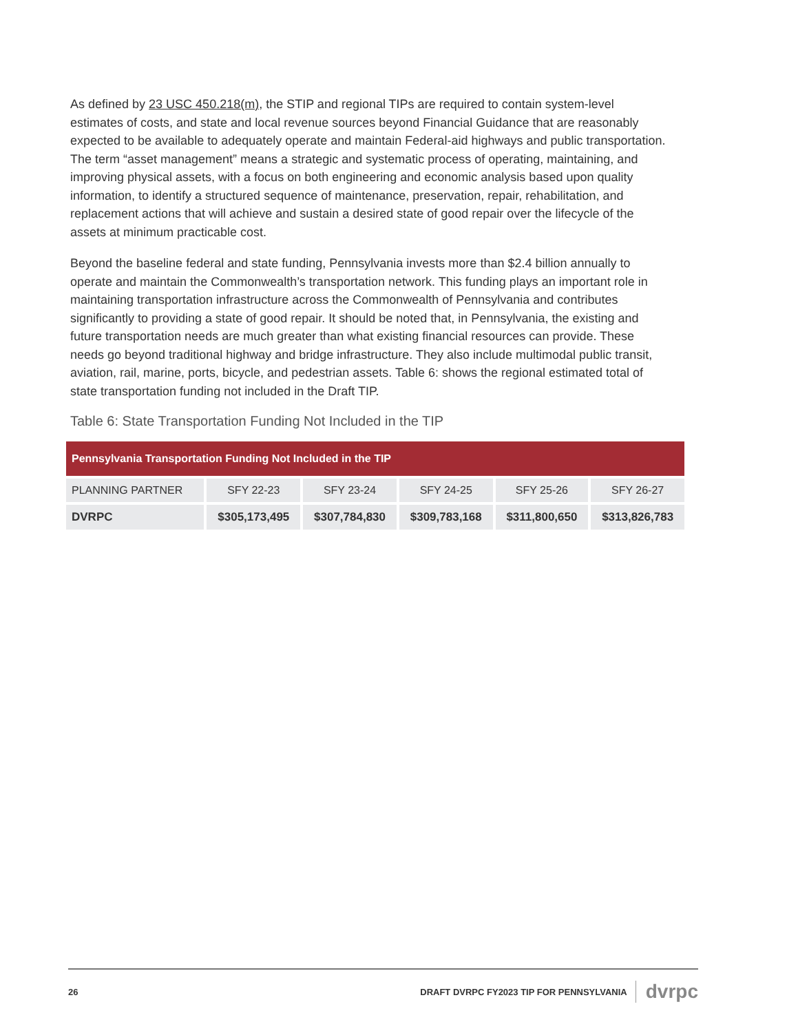As defined by 23 USC 450.218(m), the STIP and regional TIPs are required to contain system-level estimates of costs, and state and local revenue sources beyond Financial Guidance that are reasonably expected to be available to adequately operate and maintain Federal-aid highways and public transportation. The term “asset management” means a strategic and systematic process of operating, maintaining, and improving physical assets, with a focus on both engineering and economic analysis based upon quality information, to identify a structured sequence of maintenance, preservation, repair, rehabilitation, and replacement actions that will achieve and sustain a desired state of good repair over the lifecycle of the assets at minimum practicable cost.
Beyond the baseline federal and state funding, Pennsylvania invests more than $2.4 billion annually to operate and maintain the Commonwealth’s transportation network. This funding plays an important role in maintaining transportation infrastructure across the Commonwealth of Pennsylvania and contributes significantly to providing a state of good repair. It should be noted that, in Pennsylvania, the existing and future transportation needs are much greater than what existing financial resources can provide. These needs go beyond traditional highway and bridge infrastructure. They also include multimodal public transit, aviation, rail, marine, ports, bicycle, and pedestrian assets. Table 6: shows the regional estimated total of state transportation funding not included in the Draft TIP.
Table 6: State Transportation Funding Not Included in the TIP
| Pennsylvania Transportation Funding Not Included in the TIP | | | | | |
| --- | --- | --- | --- | --- | --- |
| PLANNING PARTNER | SFY 22-23 | SFY 23-24 | SFY 24-25 | SFY 25-26 | SFY 26-27 |
| DVRPC | $305,173,495 | $307,784,830 | $309,783,168 | $311,800,650 | $313,826,783 |
26 DRAFT DVRPC FY2023 TIP FOR PENNSYLVANIA dvrpc